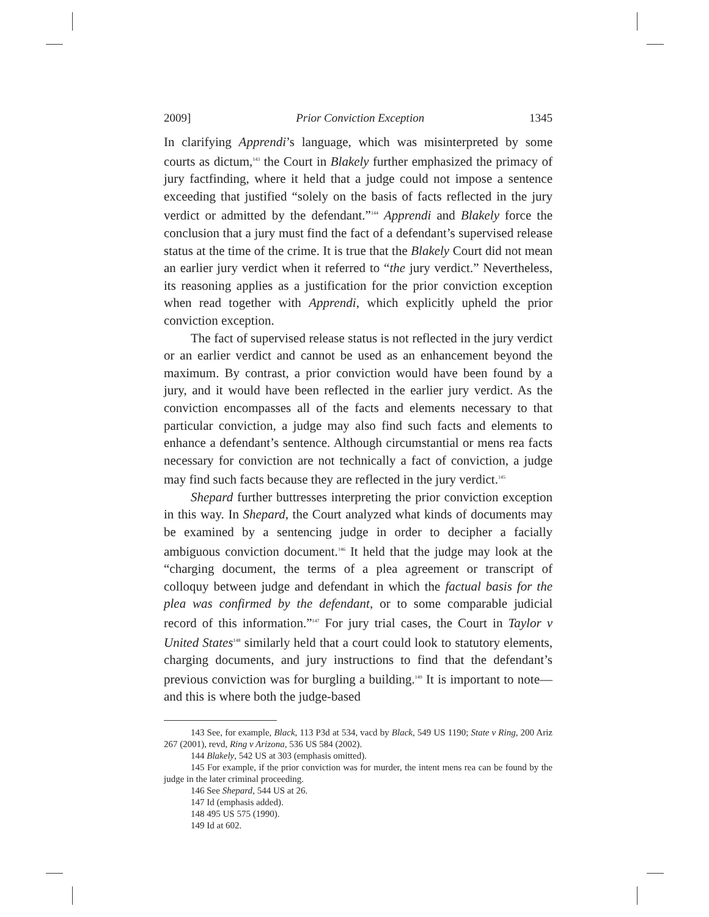2009] Prior Conviction Exception 1345
In clarifying Apprendi’s language, which was misinterpreted by some courts as dictum,<sup>143</sup> the Court in Blakely further emphasized the primacy of jury factfinding, where it held that a judge could not impose a sentence exceeding that justified “solely on the basis of facts reflected in the jury verdict or admitted by the defendant.”<sup>144</sup> Apprendi and Blakely force the conclusion that a jury must find the fact of a defendant’s supervised release status at the time of the crime. It is true that the Blakely Court did not mean an earlier jury verdict when it referred to “the jury verdict.” Nevertheless, its reasoning applies as a justification for the prior conviction exception when read together with Apprendi, which explicitly upheld the prior conviction exception.
The fact of supervised release status is not reflected in the jury verdict or an earlier verdict and cannot be used as an enhancement beyond the maximum. By contrast, a prior conviction would have been found by a jury, and it would have been reflected in the earlier jury verdict. As the conviction encompasses all of the facts and elements necessary to that particular conviction, a judge may also find such facts and elements to enhance a defendant’s sentence. Although circumstantial or mens rea facts necessary for conviction are not technically a fact of conviction, a judge may find such facts because they are reflected in the jury verdict.<sup>145</sup>
Shepard further buttresses interpreting the prior conviction exception in this way. In Shepard, the Court analyzed what kinds of documents may be examined by a sentencing judge in order to decipher a facially ambiguous conviction document.<sup>146</sup> It held that the judge may look at the “charging document, the terms of a plea agreement or transcript of colloquy between judge and defendant in which the factual basis for the plea was confirmed by the defendant, or to some comparable judicial record of this information.”<sup>147</sup> For jury trial cases, the Court in Taylor v United States<sup>148</sup> similarly held that a court could look to statutory elements, charging documents, and jury instructions to find that the defendant’s previous conviction was for burgling a building.<sup>149</sup> It is important to note—and this is where both the judge-based
143 See, for example, Black, 113 P3d at 534, vacd by Black, 549 US 1190; State v Ring, 200 Ariz 267 (2001), revd, Ring v Arizona, 536 US 584 (2002).
144 Blakely, 542 US at 303 (emphasis omitted).
145 For example, if the prior conviction was for murder, the intent mens rea can be found by the judge in the later criminal proceeding.
146 See Shepard, 544 US at 26.
147 Id (emphasis added).
148 495 US 575 (1990).
149 Id at 602.